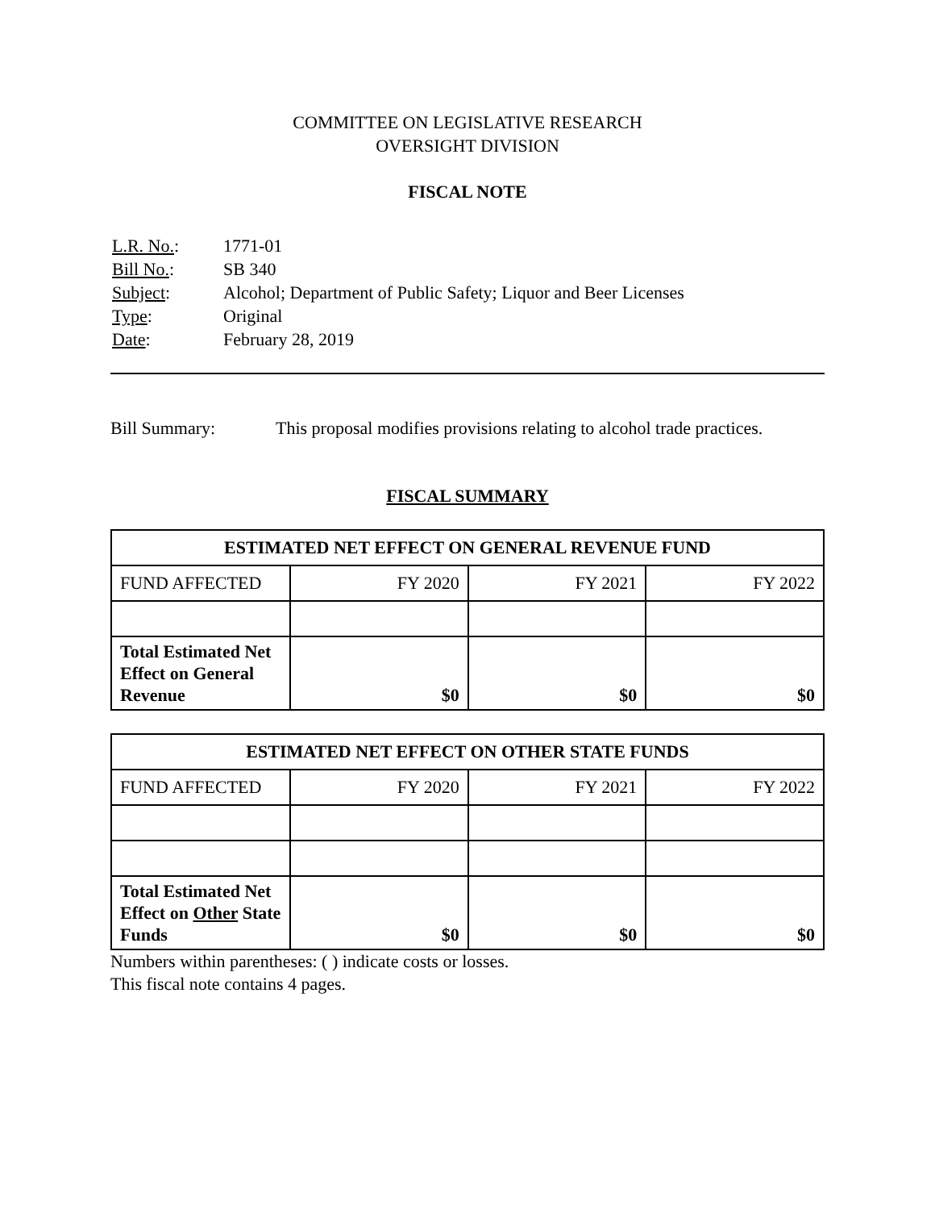COMMITTEE ON LEGISLATIVE RESEARCH
OVERSIGHT DIVISION
FISCAL NOTE
| L.R. No. : | 1771-01 |
| Bill No. : | SB 340 |
| Subject : | Alcohol; Department of Public Safety; Liquor and Beer Licenses |
| Type : | Original |
| Date : | February 28, 2019 |
Bill Summary: This proposal modifies provisions relating to alcohol trade practices.
FISCAL SUMMARY
| ESTIMATED NET EFFECT ON GENERAL REVENUE FUND | | | |
| --- | --- | --- | --- |
| FUND AFFECTED | FY 2020 | FY 2021 | FY 2022 |
| Total Estimated Net Effect on General Revenue | $0 | $0 | $0 |
| ESTIMATED NET EFFECT ON OTHER STATE FUNDS | | | |
| --- | --- | --- | --- |
| FUND AFFECTED | FY 2020 | FY 2021 | FY 2022 |
| Total Estimated Net Effect on Other State Funds | $0 | $0 | $0 |
Numbers within parentheses: ( ) indicate costs or losses.
This fiscal note contains 4 pages.